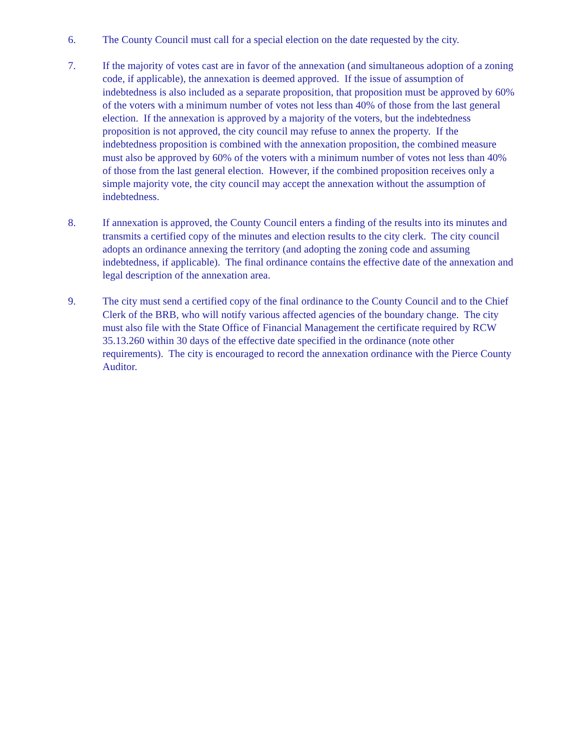6. The County Council must call for a special election on the date requested by the city.
7. If the majority of votes cast are in favor of the annexation (and simultaneous adoption of a zoning code, if applicable), the annexation is deemed approved. If the issue of assumption of indebtedness is also included as a separate proposition, that proposition must be approved by 60% of the voters with a minimum number of votes not less than 40% of those from the last general election. If the annexation is approved by a majority of the voters, but the indebtedness proposition is not approved, the city council may refuse to annex the property. If the indebtedness proposition is combined with the annexation proposition, the combined measure must also be approved by 60% of the voters with a minimum number of votes not less than 40% of those from the last general election. However, if the combined proposition receives only a simple majority vote, the city council may accept the annexation without the assumption of indebtedness.
8. If annexation is approved, the County Council enters a finding of the results into its minutes and transmits a certified copy of the minutes and election results to the city clerk. The city council adopts an ordinance annexing the territory (and adopting the zoning code and assuming indebtedness, if applicable). The final ordinance contains the effective date of the annexation and legal description of the annexation area.
9. The city must send a certified copy of the final ordinance to the County Council and to the Chief Clerk of the BRB, who will notify various affected agencies of the boundary change. The city must also file with the State Office of Financial Management the certificate required by RCW 35.13.260 within 30 days of the effective date specified in the ordinance (note other requirements). The city is encouraged to record the annexation ordinance with the Pierce County Auditor.